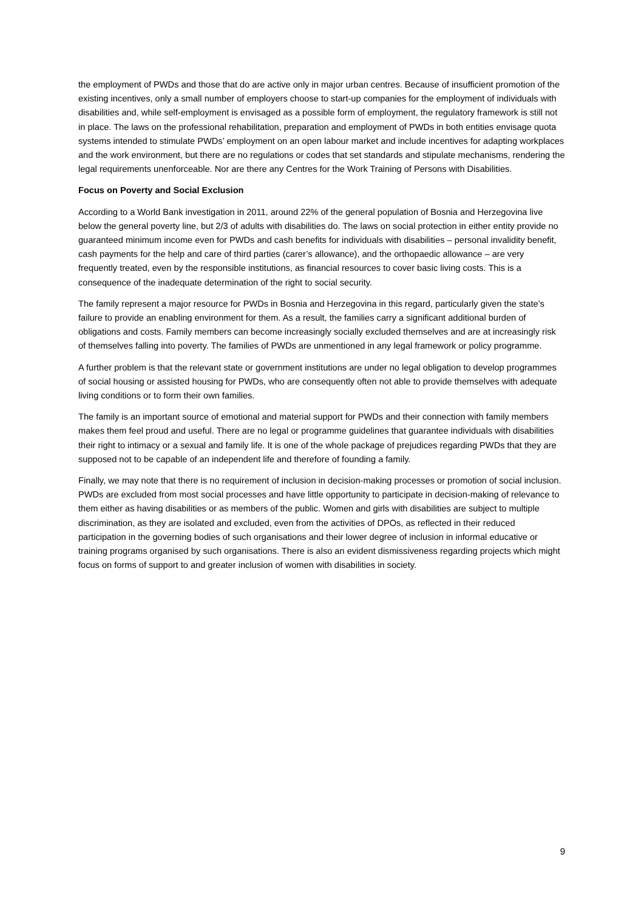the employment of PWDs and those that do are active only in major urban centres. Because of insufficient promotion of the existing incentives, only a small number of employers choose to start-up companies for the employment of individuals with disabilities and, while self-employment is envisaged as a possible form of employment, the regulatory framework is still not in place. The laws on the professional rehabilitation, preparation and employment of PWDs in both entities envisage quota systems intended to stimulate PWDs’ employment on an open labour market and include incentives for adapting workplaces and the work environment, but there are no regulations or codes that set standards and stipulate mechanisms, rendering the legal requirements unenforceable. Nor are there any Centres for the Work Training of Persons with Disabilities.
Focus on Poverty and Social Exclusion
According to a World Bank investigation in 2011, around 22% of the general population of Bosnia and Herzegovina live below the general poverty line, but 2/3 of adults with disabilities do. The laws on social protection in either entity provide no guaranteed minimum income even for PWDs and cash benefits for individuals with disabilities – personal invalidity benefit, cash payments for the help and care of third parties (carer’s allowance), and the orthopaedic allowance – are very frequently treated, even by the responsible institutions, as financial resources to cover basic living costs. This is a consequence of the inadequate determination of the right to social security.
The family represent a major resource for PWDs in Bosnia and Herzegovina in this regard, particularly given the state’s failure to provide an enabling environment for them. As a result, the families carry a significant additional burden of obligations and costs. Family members can become increasingly socially excluded themselves and are at increasingly risk of themselves falling into poverty. The families of PWDs are unmentioned in any legal framework or policy programme.
A further problem is that the relevant state or government institutions are under no legal obligation to develop programmes of social housing or assisted housing for PWDs, who are consequently often not able to provide themselves with adequate living conditions or to form their own families.
The family is an important source of emotional and material support for PWDs and their connection with family members makes them feel proud and useful. There are no legal or programme guidelines that guarantee individuals with disabilities their right to intimacy or a sexual and family life. It is one of the whole package of prejudices regarding PWDs that they are supposed not to be capable of an independent life and therefore of founding a family.
Finally, we may note that there is no requirement of inclusion in decision-making processes or promotion of social inclusion. PWDs are excluded from most social processes and have little opportunity to participate in decision-making of relevance to them either as having disabilities or as members of the public. Women and girls with disabilities are subject to multiple discrimination, as they are isolated and excluded, even from the activities of DPOs, as reflected in their reduced participation in the governing bodies of such organisations and their lower degree of inclusion in informal educative or training programs organised by such organisations. There is also an evident dismissiveness regarding projects which might focus on forms of support to and greater inclusion of women with disabilities in society.
9